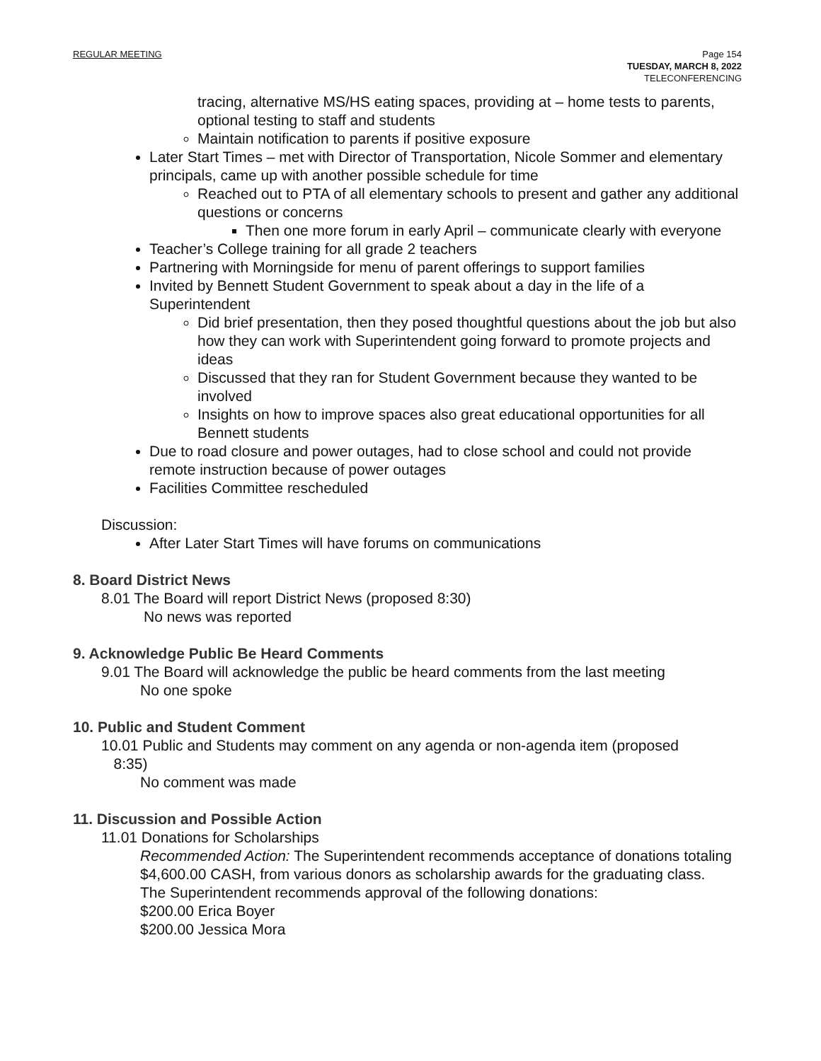REGULAR MEETING Page 154
TUESDAY, MARCH 8, 2022
TELECONFERENCING
tracing, alternative MS/HS eating spaces, providing at – home tests to parents, optional testing to staff and students
Maintain notification to parents if positive exposure
Later Start Times – met with Director of Transportation, Nicole Sommer and elementary principals, came up with another possible schedule for time
Reached out to PTA of all elementary schools to present and gather any additional questions or concerns
Then one more forum in early April – communicate clearly with everyone
Teacher’s College training for all grade 2 teachers
Partnering with Morningside for menu of parent offerings to support families
Invited by Bennett Student Government to speak about a day in the life of a Superintendent
Did brief presentation, then they posed thoughtful questions about the job but also how they can work with Superintendent going forward to promote projects and ideas
Discussed that they ran for Student Government because they wanted to be involved
Insights on how to improve spaces also great educational opportunities for all Bennett students
Due to road closure and power outages, had to close school and could not provide remote instruction because of power outages
Facilities Committee rescheduled
Discussion:
After Later Start Times will have forums on communications
8. Board District News
8.01 The Board will report District News (proposed 8:30)
No news was reported
9. Acknowledge Public Be Heard Comments
9.01 The Board will acknowledge the public be heard comments from the last meeting
No one spoke
10. Public and Student Comment
10.01 Public and Students may comment on any agenda or non-agenda item (proposed
8:35)
No comment was made
11. Discussion and Possible Action
11.01 Donations for Scholarships
Recommended Action: The Superintendent recommends acceptance of donations totaling $4,600.00 CASH, from various donors as scholarship awards for the graduating class.
The Superintendent recommends approval of the following donations:
$200.00 Erica Boyer
$200.00 Jessica Mora